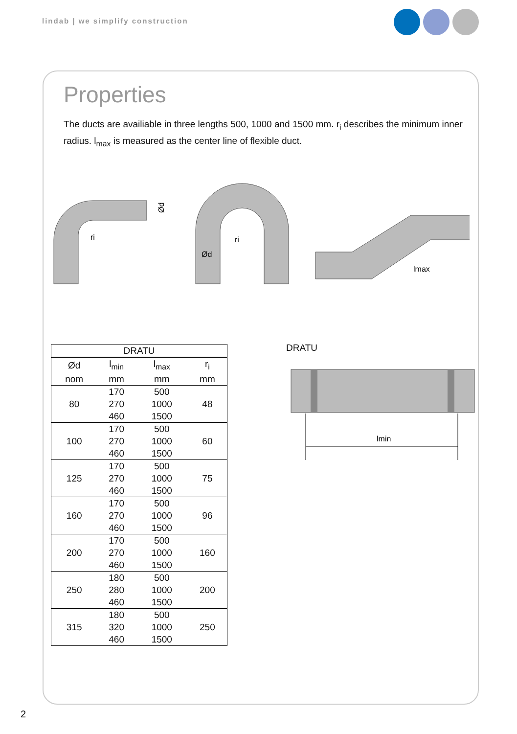lindab | we simplify construction
Properties
The ducts are availiable in three lengths 500, 1000 and 1500 mm. r<sub>i</sub> describes the minimum inner radius. l<sub>max</sub> is measured as the center line of flexible duct.
ri
Ød
Ød
ri
lmax
| DRATU | | | |
| --- | --- | --- | --- |
| Ød | l<sub>min</sub> | l<sub>max</sub> | r<sub>i</sub> |
| nom | mm | mm | mm |
| 80 | 170 | 500 | 48 |
| | 270 | 1000 | |
| | 460 | 1500 | |
| 100 | 170 | 500 | 60 |
| | 270 | 1000 | |
| | 460 | 1500 | |
| 125 | 170 | 500 | 75 |
| | 270 | 1000 | |
| | 460 | 1500 | |
| 160 | 170 | 500 | 96 |
| | 270 | 1000 | |
| | 460 | 1500 | |
| 200 | 170 | 500 | 160 |
| | 270 | 1000 | |
| | 460 | 1500 | |
| 250 | 180 | 500 | 200 |
| | 280 | 1000 | |
| | 460 | 1500 | |
| 315 | 180 | 500 | 250 |
| | 320 | 1000 | |
| | 460 | 1500 | |
DRATU
lmin
2